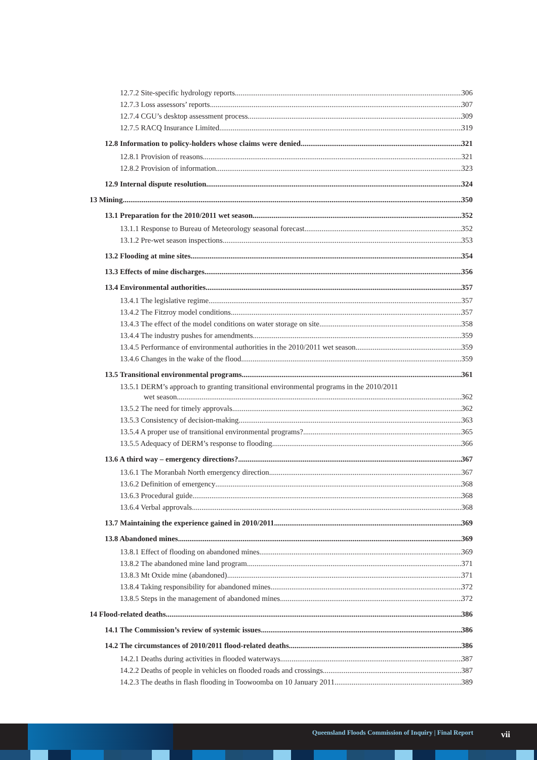12.7.2 Site-specific hydrology reports 306
12.7.3 Loss assessors’ reports 307
12.7.4 CGU’s desktop assessment process 309
12.7.5 RACQ Insurance Limited 319
12.8 Information to policy-holders whose claims were denied 321
12.8.1 Provision of reasons 321
12.8.2 Provision of information 323
12.9 Internal dispute resolution 324
13 Mining 350
13.1 Preparation for the 2010/2011 wet season 352
13.1.1 Response to Bureau of Meteorology seasonal forecast 352
13.1.2 Pre-wet season inspections 353
13.2 Flooding at mine sites 354
13.3 Effects of mine discharges 356
13.4 Environmental authorities 357
13.4.1 The legislative regime 357
13.4.2 The Fitzroy model conditions 357
13.4.3 The effect of the model conditions on water storage on site 358
13.4.4 The industry pushes for amendments 359
13.4.5 Performance of environmental authorities in the 2010/2011 wet season 359
13.4.6 Changes in the wake of the flood 359
13.5 Transitional environmental programs 361
13.5.1 DERM’s approach to granting transitional environmental programs in the 2010/2011
wet season 362
13.5.2 The need for timely approvals 362
13.5.3 Consistency of decision-making 363
13.5.4 A proper use of transitional environmental programs? 365
13.5.5 Adequacy of DERM’s response to flooding 366
13.6 A third way – emergency directions? 367
13.6.1 The Moranbah North emergency direction 367
13.6.2 Definition of emergency 368
13.6.3 Procedural guide 368
13.6.4 Verbal approvals 368
13.7 Maintaining the experience gained in 2010/2011 369
13.8 Abandoned mines 369
13.8.1 Effect of flooding on abandoned mines 369
13.8.2 The abandoned mine land program 371
13.8.3 Mt Oxide mine (abandoned) 371
13.8.4 Taking responsibility for abandoned mines 372
13.8.5 Steps in the management of abandoned mines 372
14 Flood-related deaths 386
14.1 The Commission’s review of systemic issues 386
14.2 The circumstances of 2010/2011 flood-related deaths 386
14.2.1 Deaths during activities in flooded waterways 387
14.2.2 Deaths of people in vehicles on flooded roads and crossings 387
14.2.3 The deaths in flash flooding in Toowoomba on 10 January 2011 389
Queensland Floods Commission of Inquiry | Final Report
vii